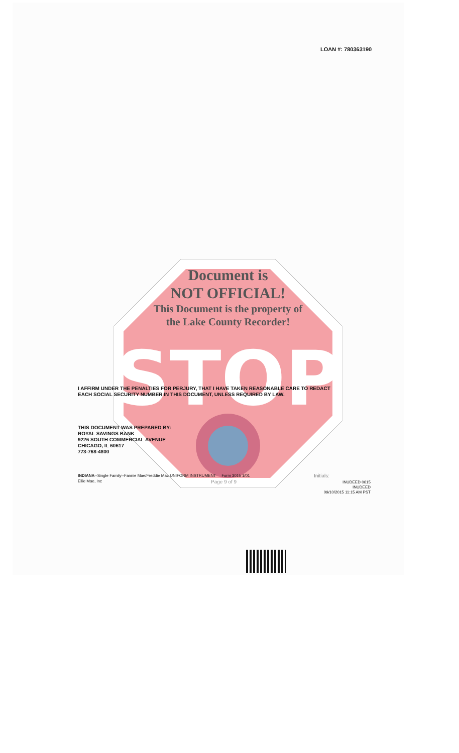LOAN #: 780363190
STOP
Document is
NOT OFFICIAL!
This Document is the property of
the Lake County Recorder!
I AFFIRM UNDER THE PENALTIES FOR PERJURY, THAT I HAVE TAKEN REASONABLE CARE TO REDACT
EACH SOCIAL SECURITY NUMBER IN THIS DOCUMENT, UNLESS REQUIRED BY LAW.
THIS DOCUMENT WAS PREPARED BY:
ROYAL SAVINGS BANK
9226 SOUTH COMMERCIAL AVENUE
CHICAGO, IL 60617
773-768-4800
INDIANA--Single Family--Fannie Mae/Freddie Mac UNIFORM INSTRUMENT Form 3015 1/01
Ellie Mae, Inc
Page 9 of 9
Initials:
INUDEED 0615
INUDEED
09/10/2015 11:15 AM PST